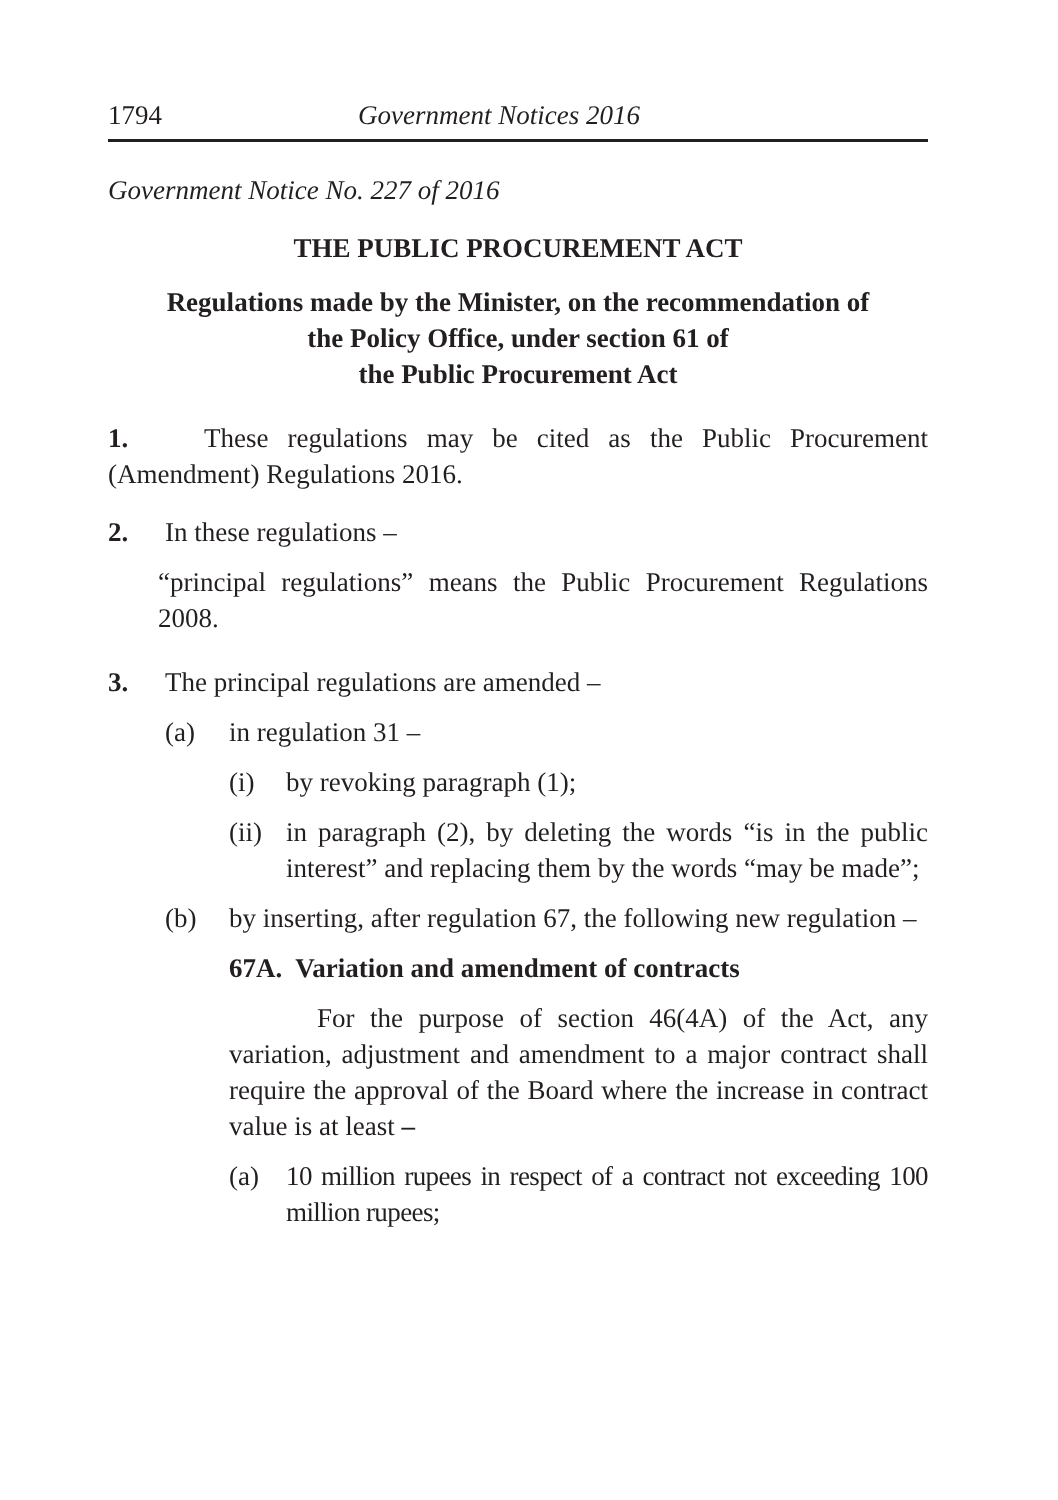1794 Government Notices 2016
Government Notice No. 227 of 2016
THE PUBLIC PROCUREMENT ACT
Regulations made by the Minister, on the recommendation of
the Policy Office, under section 61 of
the Public Procurement Act
1. These regulations may be cited as the Public Procurement (Amendment) Regulations 2016.
2. In these regulations –
“principal regulations” means the Public Procurement Regulations 2008.
3. The principal regulations are amended –
(a) in regulation 31 –
(i) by revoking paragraph (1);
(ii) in paragraph (2), by deleting the words “is in the public interest” and replacing them by the words “may be made”;
(b) by inserting, after regulation 67, the following new regulation –
67A. Variation and amendment of contracts
For the purpose of section 46(4A) of the Act, any variation, adjustment and amendment to a major contract shall require the approval of the Board where the increase in contract value is at least –
(a) 10 million rupees in respect of a contract not exceeding 100 million rupees;